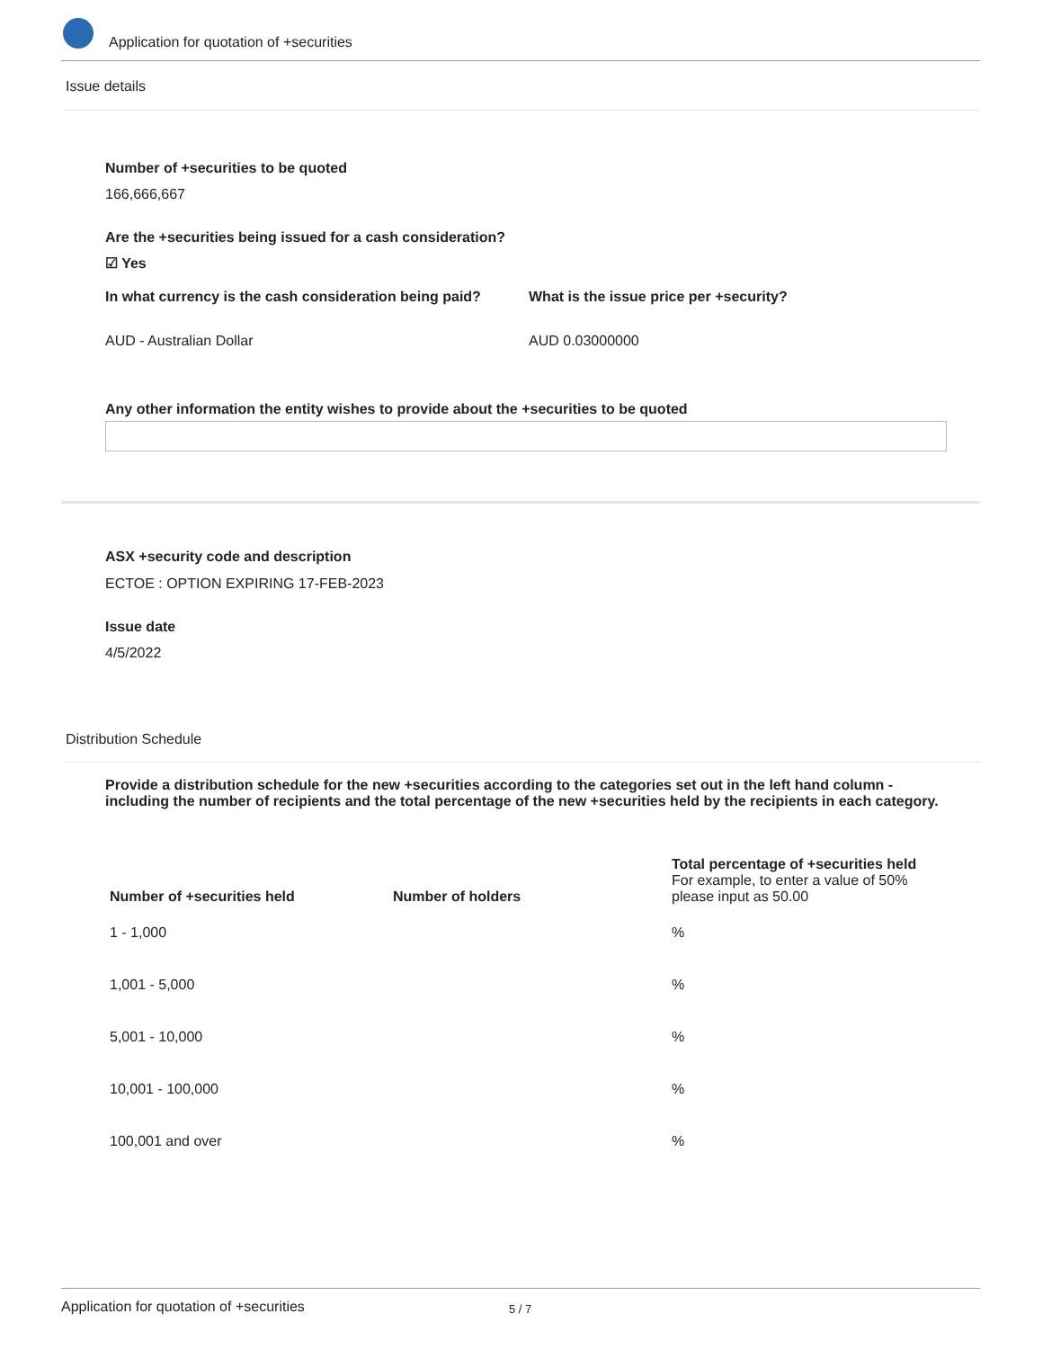Application for quotation of +securities
Issue details
Number of +securities to be quoted
166,666,667
Are the +securities being issued for a cash consideration?
☑ Yes
In what currency is the cash consideration being paid?
What is the issue price per +security?
AUD - Australian Dollar AUD 0.03000000
Any other information the entity wishes to provide about the +securities to be quoted
ASX +security code and description
ECTOE : OPTION EXPIRING 17-FEB-2023
Issue date
4/5/2022
Distribution Schedule
Provide a distribution schedule for the new +securities according to the categories set out in the left hand column - including the number of recipients and the total percentage of the new +securities held by the recipients in each category.
| Number of +securities held | Number of holders | Total percentage of +securities held For example, to enter a value of 50% please input as 50.00 |
| --- | --- | --- |
| 1 - 1,000 | | % |
| 1,001 - 5,000 | | % |
| 5,001 - 10,000 | | % |
| 10,001 - 100,000 | | % |
| 100,001 and over | | % |
Application for quotation of +securities 5 / 7